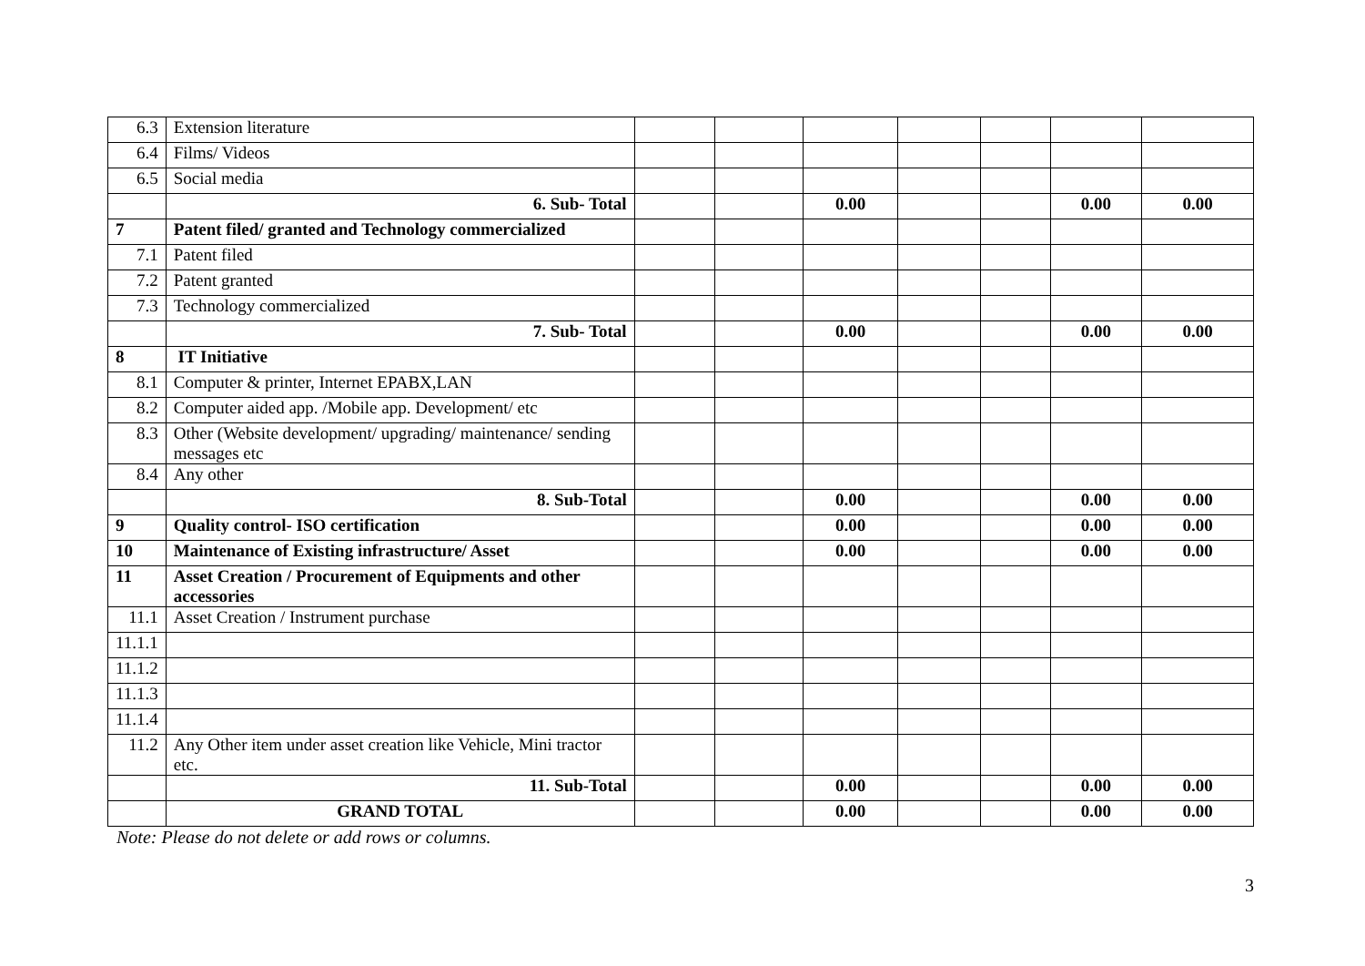| 6.3 | Extension literature | | | | | | | |
| 6.4 | Films/ Videos | | | | | | | |
| 6.5 | Social media | | | | | | | |
| | 6. Sub- Total | | | 0.00 | | | 0.00 | 0.00 |
| 7 | Patent filed/ granted and Technology commercialized | | | | | | | |
| 7.1 | Patent filed | | | | | | | |
| 7.2 | Patent granted | | | | | | | |
| 7.3 | Technology commercialized | | | | | | | |
| | 7. Sub- Total | | | 0.00 | | | 0.00 | 0.00 |
| 8 | IT Initiative | | | | | | | |
| 8.1 | Computer & printer, Internet EPABX,LAN | | | | | | | |
| 8.2 | Computer aided app. /Mobile app. Development/ etc | | | | | | | |
| 8.3 | Other (Website development/ upgrading/ maintenance/ sending messages etc | | | | | | | |
| 8.4 | Any other | | | | | | | |
| | 8. Sub-Total | | | 0.00 | | | 0.00 | 0.00 |
| 9 | Quality control- ISO certification | | | 0.00 | | | 0.00 | 0.00 |
| 10 | Maintenance of Existing infrastructure/ Asset | | | 0.00 | | | 0.00 | 0.00 |
| 11 | Asset Creation / Procurement of Equipments and other accessories | | | | | | | |
| 11.1 | Asset Creation / Instrument purchase | | | | | | | |
| 11.1.1 | | | | | | | | |
| 11.1.2 | | | | | | | | |
| 11.1.3 | | | | | | | | |
| 11.1.4 | | | | | | | | |
| 11.2 | Any Other item under asset creation like Vehicle, Mini tractor etc. | | | | | | | |
| | 11. Sub-Total | | | 0.00 | | | 0.00 | 0.00 |
| | GRAND TOTAL | | | 0.00 | | | 0.00 | 0.00 |
Note: Please do not delete or add rows or columns.
3